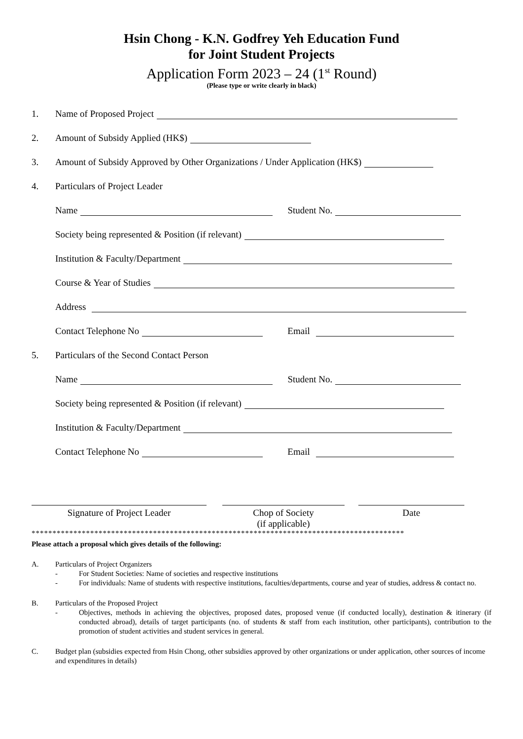Hsin Chong - K.N. Godfrey Yeh Education Fund
for Joint Student Projects
Application Form 2023 – 24 (1<sup>st</sup> Round)
(Please type or write clearly in black)
1. Name of Proposed Project
2. Amount of Subsidy Applied (HK$)
3. Amount of Subsidy Approved by Other Organizations / Under Application (HK$)
4. Particulars of Project Leader
Name Student No.
Society being represented & Position (if relevant)
Institution & Faculty/Department
Course & Year of Studies
Address
Contact Telephone No Email
5. Particulars of the Second Contact Person
Name Student No.
Society being represented & Position (if relevant)
Institution & Faculty/Department
Contact Telephone No Email
Signature of Project Leader Chop of Society
(if applicable)
Date
*****************************************************************************************
Please attach a proposal which gives details of the following:
A. Particulars of Project Organizers
- For Student Societies: Name of societies and respective institutions
- For individuals: Name of students with respective institutions, faculties/departments, course and year of studies, address & contact no.
B. Particulars of the Proposed Project
- Objectives, methods in achieving the objectives, proposed dates, proposed venue (if conducted locally), destination & itinerary (if conducted abroad), details of target participants (no. of students & staff from each institution, other participants), contribution to the promotion of student activities and student services in general.
C. Budget plan (subsidies expected from Hsin Chong, other subsidies approved by other organizations or under application, other sources of income and expenditures in details)